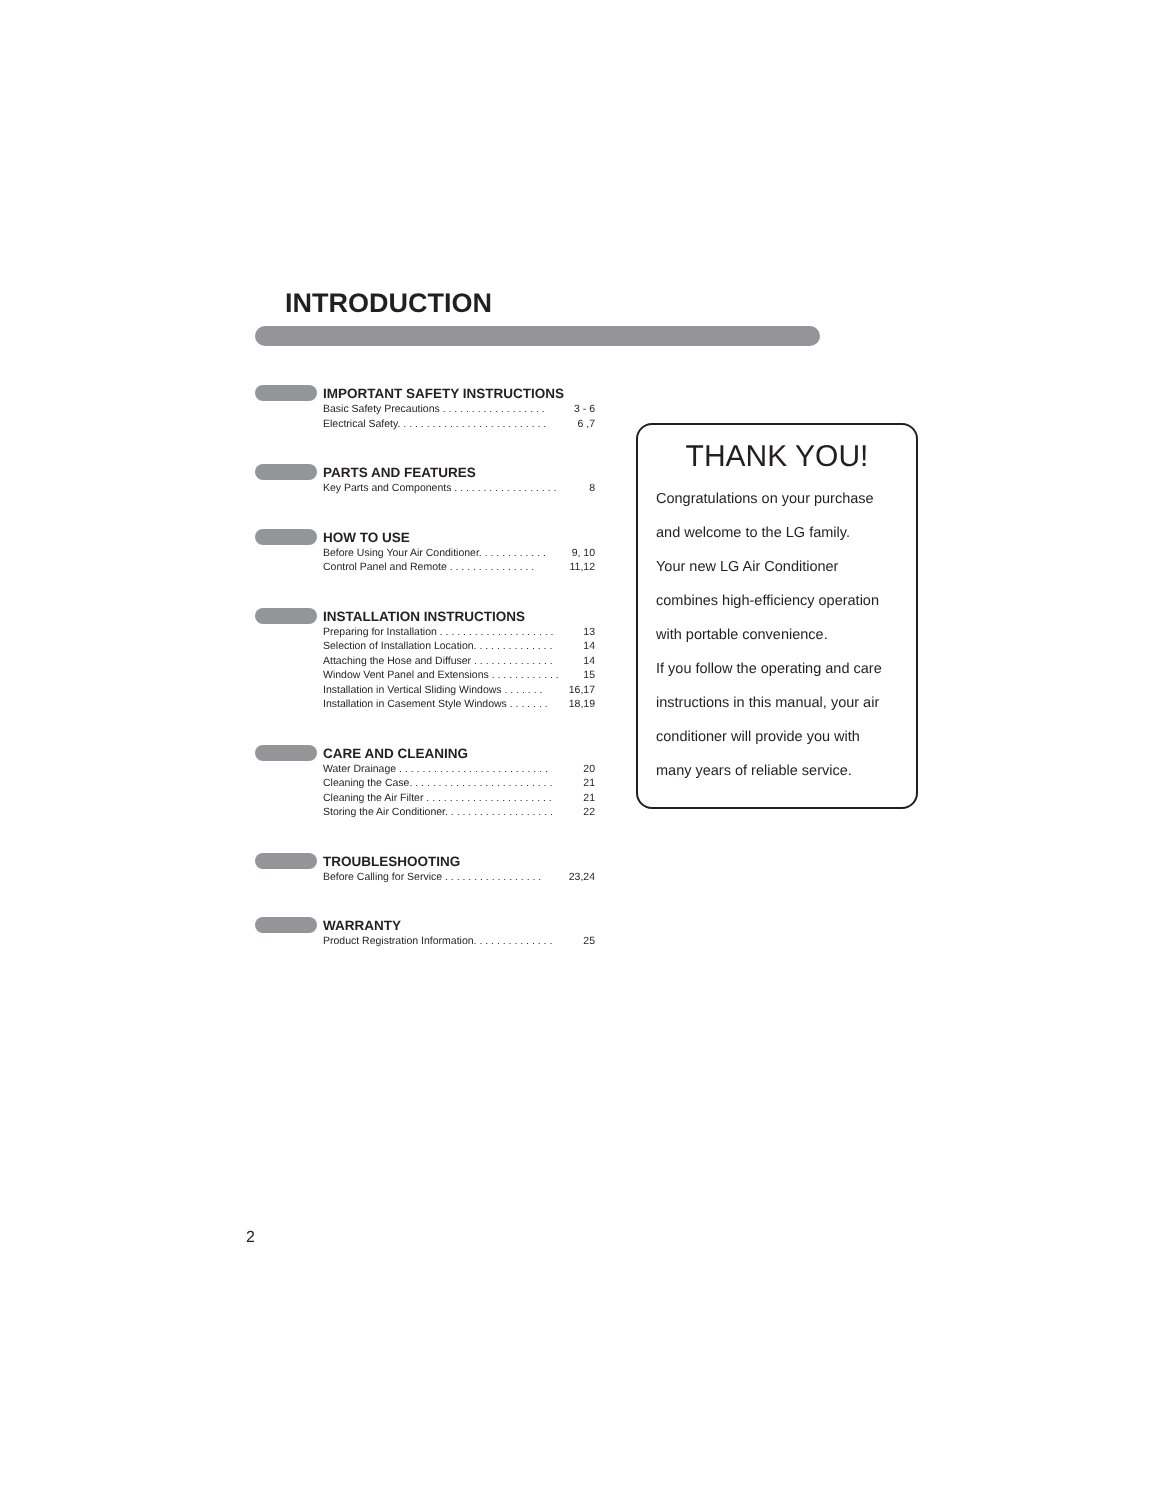INTRODUCTION
IMPORTANT SAFETY INSTRUCTIONS
Basic Safety Precautions . . . . . . . . . . . . . . . . . . 3 - 6
Electrical Safety. . . . . . . . . . . . . . . . . . . . . . . . . . 6 ,7
PARTS AND FEATURES
Key Parts and Components . . . . . . . . . . . . . . . . . . 8
HOW TO USE
Before Using Your Air Conditioner. . . . . . . . . . . . 9, 10
Control Panel and Remote . . . . . . . . . . . . . . . 11,12
INSTALLATION INSTRUCTIONS
Preparing for Installation . . . . . . . . . . . . . . . . . . . . 13
Selection of Installation Location. . . . . . . . . . . . . . 14
Attaching the Hose and Diffuser . . . . . . . . . . . . . . 14
Window Vent Panel and Extensions . . . . . . . . . . . . 15
Installation in Vertical Sliding Windows . . . . . . . 16,17
Installation in Casement Style Windows . . . . . . . 18,19
CARE AND CLEANING
Water Drainage . . . . . . . . . . . . . . . . . . . . . . . . . . 20
Cleaning the Case. . . . . . . . . . . . . . . . . . . . . . . . . 21
Cleaning the Air Filter . . . . . . . . . . . . . . . . . . . . . . 21
Storing the Air Conditioner. . . . . . . . . . . . . . . . . . . 22
TROUBLESHOOTING
Before Calling for Service . . . . . . . . . . . . . . . . . 23,24
WARRANTY
Product Registration Information. . . . . . . . . . . . . . 25
THANK YOU!
Congratulations on your purchase
and welcome to the LG family.
Your new LG Air Conditioner
combines high-efficiency operation
with portable convenience.
If you follow the operating and care
instructions in this manual, your air
conditioner will provide you with
many years of reliable service.
2